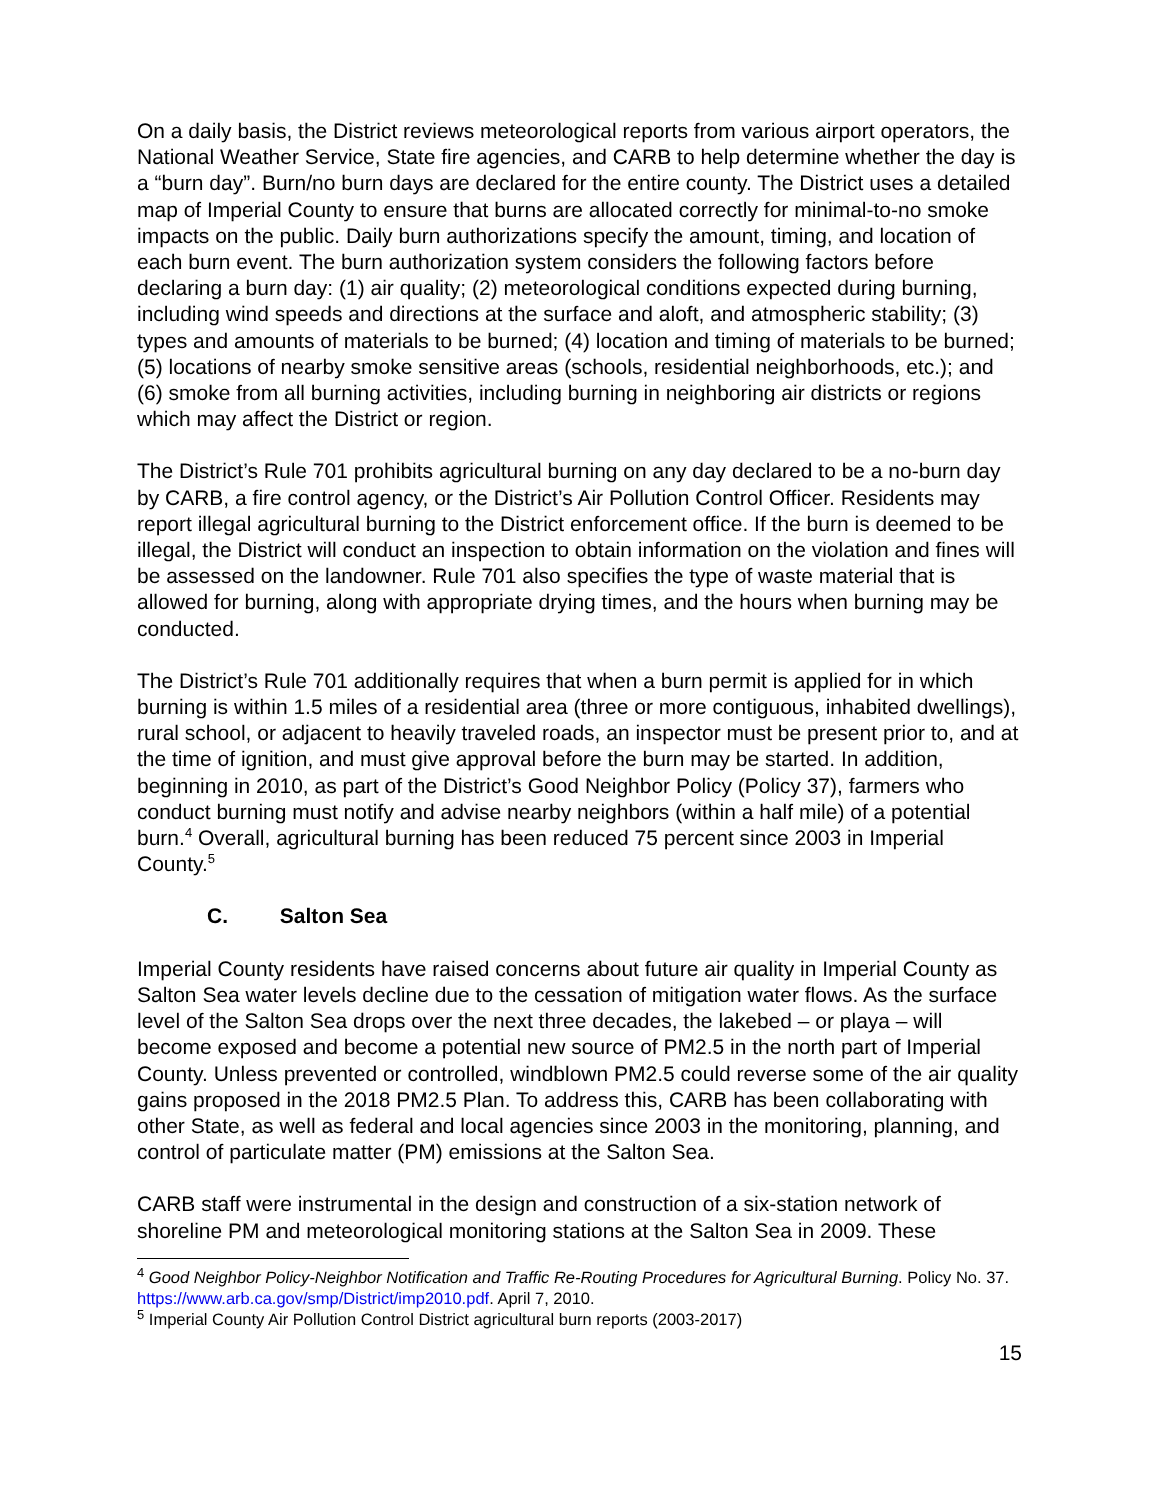On a daily basis, the District reviews meteorological reports from various airport operators, the National Weather Service, State fire agencies, and CARB to help determine whether the day is a “burn day”. Burn/no burn days are declared for the entire county. The District uses a detailed map of Imperial County to ensure that burns are allocated correctly for minimal-to-no smoke impacts on the public. Daily burn authorizations specify the amount, timing, and location of each burn event. The burn authorization system considers the following factors before declaring a burn day: (1) air quality; (2) meteorological conditions expected during burning, including wind speeds and directions at the surface and aloft, and atmospheric stability; (3) types and amounts of materials to be burned; (4) location and timing of materials to be burned; (5) locations of nearby smoke sensitive areas (schools, residential neighborhoods, etc.); and (6) smoke from all burning activities, including burning in neighboring air districts or regions which may affect the District or region.
The District’s Rule 701 prohibits agricultural burning on any day declared to be a no-burn day by CARB, a fire control agency, or the District’s Air Pollution Control Officer. Residents may report illegal agricultural burning to the District enforcement office. If the burn is deemed to be illegal, the District will conduct an inspection to obtain information on the violation and fines will be assessed on the landowner. Rule 701 also specifies the type of waste material that is allowed for burning, along with appropriate drying times, and the hours when burning may be conducted.
The District’s Rule 701 additionally requires that when a burn permit is applied for in which burning is within 1.5 miles of a residential area (three or more contiguous, inhabited dwellings), rural school, or adjacent to heavily traveled roads, an inspector must be present prior to, and at the time of ignition, and must give approval before the burn may be started. In addition, beginning in 2010, as part of the District’s Good Neighbor Policy (Policy 37), farmers who conduct burning must notify and advise nearby neighbors (within a half mile) of a potential burn.<sup>4</sup> Overall, agricultural burning has been reduced 75 percent since 2003 in Imperial County.<sup>5</sup>
C. Salton Sea
Imperial County residents have raised concerns about future air quality in Imperial County as Salton Sea water levels decline due to the cessation of mitigation water flows. As the surface level of the Salton Sea drops over the next three decades, the lakebed – or playa – will become exposed and become a potential new source of PM2.5 in the north part of Imperial County. Unless prevented or controlled, windblown PM2.5 could reverse some of the air quality gains proposed in the 2018 PM2.5 Plan. To address this, CARB has been collaborating with other State, as well as federal and local agencies since 2003 in the monitoring, planning, and control of particulate matter (PM) emissions at the Salton Sea.
CARB staff were instrumental in the design and construction of a six-station network of shoreline PM and meteorological monitoring stations at the Salton Sea in 2009. These
<sup>4</sup> Good Neighbor Policy-Neighbor Notification and Traffic Re-Routing Procedures for Agricultural Burning. Policy No. 37. https://www.arb.ca.gov/smp/District/imp2010.pdf. April 7, 2010.
<sup>5</sup> Imperial County Air Pollution Control District agricultural burn reports (2003-2017)
15